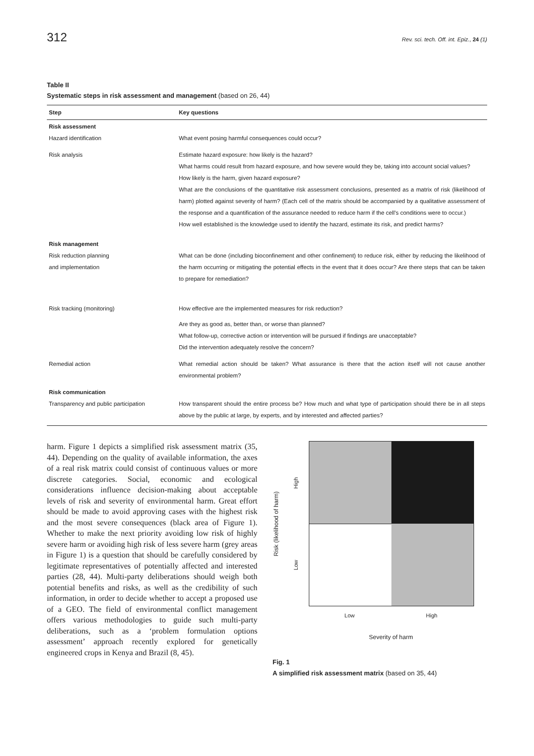312 Rev. sci. tech. Off. int. Epiz., 24 (1)
Table II
Systematic steps in risk assessment and management (based on 26, 44)
| Step | Key questions |
| --- | --- |
| Risk assessment Hazard identification | What event posing harmful consequences could occur? |
| Risk analysis | Estimate hazard exposure: how likely is the hazard? What harms could result from hazard exposure, and how severe would they be, taking into account social values? How likely is the harm, given hazard exposure? What are the conclusions of the quantitative risk assessment conclusions, presented as a matrix of risk (likelihood of harm) plotted against severity of harm? (Each cell of the matrix should be accompanied by a qualitative assessment of the response and a quantification of the assurance needed to reduce harm if the cell's conditions were to occur.) How well established is the knowledge used to identify the hazard, estimate its risk, and predict harms? |
| Risk management Risk reduction planning and implementation | What can be done (including bioconfinement and other confinement) to reduce risk, either by reducing the likelihood of the harm occurring or mitigating the potential effects in the event that it does occur? Are there steps that can be taken to prepare for remediation? |
| Risk tracking (monitoring) | How effective are the implemented measures for risk reduction? Are they as good as, better than, or worse than planned? What follow-up, corrective action or intervention will be pursued if findings are unacceptable? Did the intervention adequately resolve the concern? |
| Remedial action | What remedial action should be taken? What assurance is there that the action itself will not cause another environmental problem? |
| Risk communication Transparency and public participation | How transparent should the entire process be? How much and what type of participation should there be in all steps above by the public at large, by experts, and by interested and affected parties? |
harm. Figure 1 depicts a simplified risk assessment matrix (35, 44). Depending on the quality of available information, the axes of a real risk matrix could consist of continuous values or more discrete categories. Social, economic and ecological considerations influence decision-making about acceptable levels of risk and severity of environmental harm. Great effort should be made to avoid approving cases with the highest risk and the most severe consequences (black area of Figure 1). Whether to make the next priority avoiding low risk of highly severe harm or avoiding high risk of less severe harm (grey areas in Figure 1) is a question that should be carefully considered by legitimate representatives of potentially affected and interested parties (28, 44). Multi-party deliberations should weigh both potential benefits and risks, as well as the credibility of such information, in order to decide whether to accept a proposed use of a GEO. The field of environmental conflict management offers various methodologies to guide such multi-party deliberations, such as a ‘problem formulation options assessment’ approach recently explored for genetically engineered crops in Kenya and Brazil (8, 45).
Risk (likelihood of harm)
High
Low
Low High
Severity of harm
Fig. 1
A simplified risk assessment matrix (based on 35, 44)